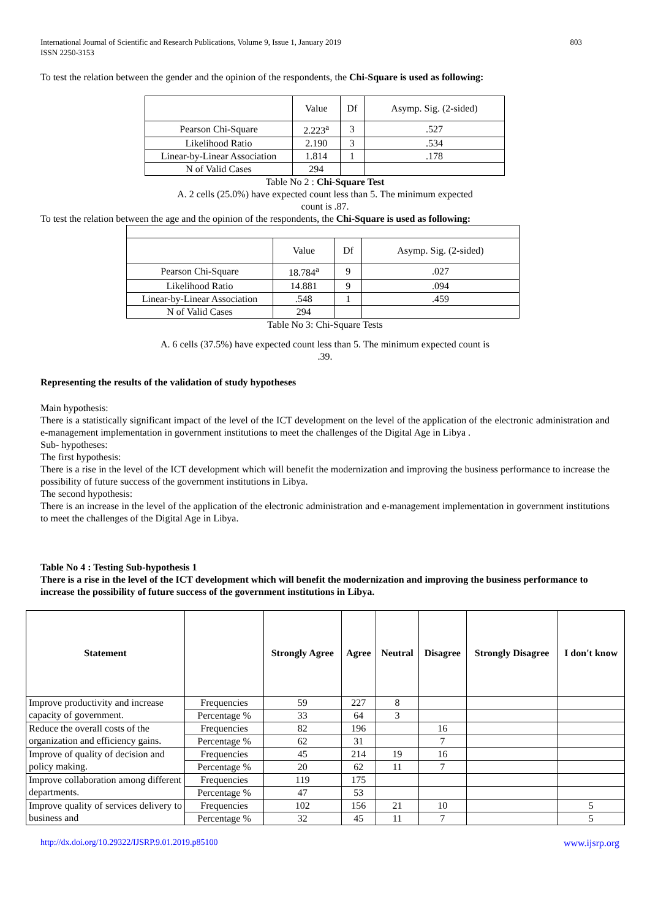International Journal of Scientific and Research Publications, Volume 9, Issue 1, January 2019
ISSN 2250-3153
803
To test the relation between the gender and the opinion of the respondents, the Chi-Square is used as following:
| | Value | Df | Asymp. Sig. (2-sided) |
| Pearson Chi-Square | 2.223<sup>a</sup> | 3 | .527 |
| Likelihood Ratio | 2.190 | 3 | .534 |
| Linear-by-Linear Association | 1.814 | 1 | .178 |
| N of Valid Cases | 294 | | |
Table No 2 : Chi-Square Test
A. 2 cells (25.0%) have expected count less than 5. The minimum expected
count is .87.
To test the relation between the age and the opinion of the respondents, the Chi-Square is used as following:
| | Value | Df | Asymp. Sig. (2-sided) |
| Pearson Chi-Square | 18.784<sup>a</sup> | 9 | .027 |
| Likelihood Ratio | 14.881 | 9 | .094 |
| Linear-by-Linear Association | .548 | 1 | .459 |
| N of Valid Cases | 294 | | |
Table No 3: Chi-Square Tests
A. 6 cells (37.5%) have expected count less than 5. The minimum expected count is
.39.
Representing the results of the validation of study hypotheses
Main hypothesis:
There is a statistically significant impact of the level of the ICT development on the level of the application of the electronic administration and e-management implementation in government institutions to meet the challenges of the Digital Age in Libya .
Sub- hypotheses:
The first hypothesis:
There is a rise in the level of the ICT development which will benefit the modernization and improving the business performance to increase the possibility of future success of the government institutions in Libya.
The second hypothesis:
There is an increase in the level of the application of the electronic administration and e-management implementation in government institutions to meet the challenges of the Digital Age in Libya.
Table No 4 : Testing Sub-hypothesis 1
There is a rise in the level of the ICT development which will benefit the modernization and improving the business performance to increase the possibility of future success of the government institutions in Libya.
| Statement | | Strongly Agree | Agree | Neutral | Disagree | Strongly Disagree | I don't know |
| --- | --- | --- | --- | --- | --- | --- | --- |
| Improve productivity and increase capacity of government. | Frequencies | 59 | 227 | 8 | | | |
| | Percentage % | 33 | 64 | 3 | | | |
| Reduce the overall costs of the organization and efficiency gains. | Frequencies | 82 | 196 | | 16 | | |
| | Percentage % | 62 | 31 | | 7 | | |
| Improve of quality of decision and policy making. | Frequencies | 45 | 214 | 19 | 16 | | |
| | Percentage % | 20 | 62 | 11 | 7 | | |
| Improve collaboration among different departments. | Frequencies | 119 | 175 | | | | |
| | Percentage % | 47 | 53 | | | | |
| Improve quality of services delivery to business and | Frequencies | 102 | 156 | 21 | 10 | | 5 |
| | Percentage % | 32 | 45 | 11 | 7 | | 5 |
http://dx.doi.org/10.29322/IJSRP.9.01.2019.p85100 www.ijsrp.org